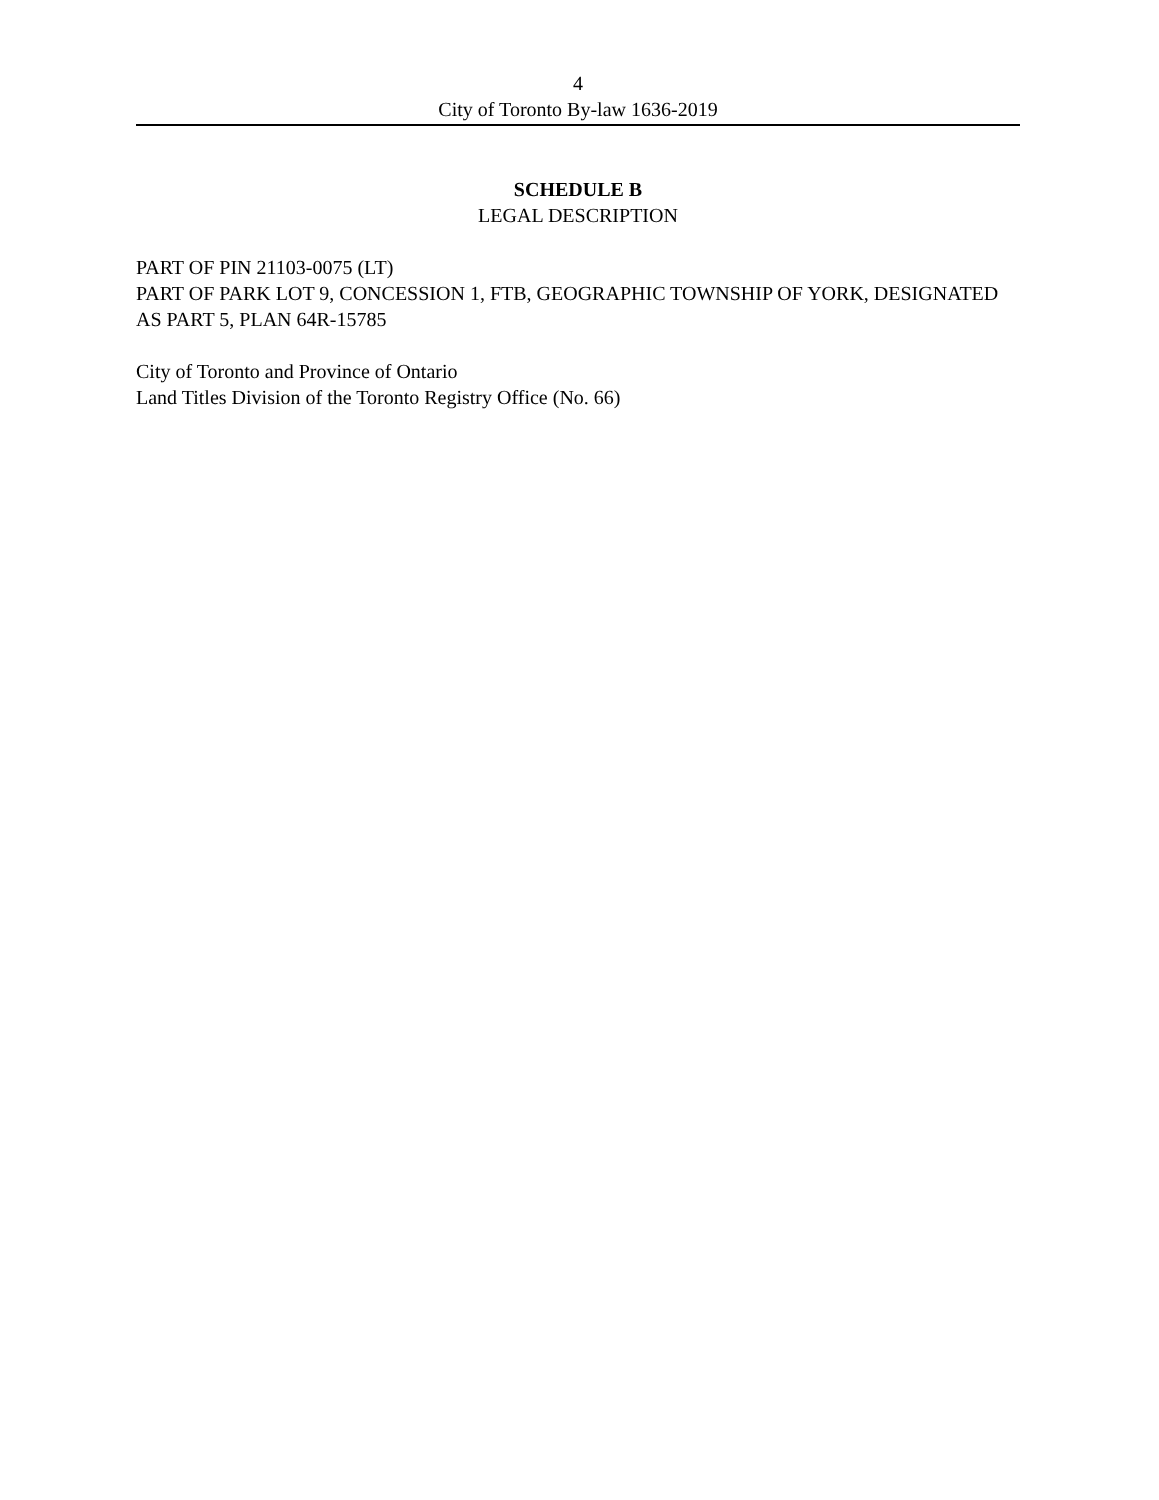4
City of Toronto By-law 1636-2019
SCHEDULE B
LEGAL DESCRIPTION
PART OF PIN 21103-0075 (LT)
PART OF PARK LOT 9, CONCESSION 1, FTB, GEOGRAPHIC TOWNSHIP OF YORK, DESIGNATED AS PART 5, PLAN 64R-15785
City of Toronto and Province of Ontario
Land Titles Division of the Toronto Registry Office (No. 66)